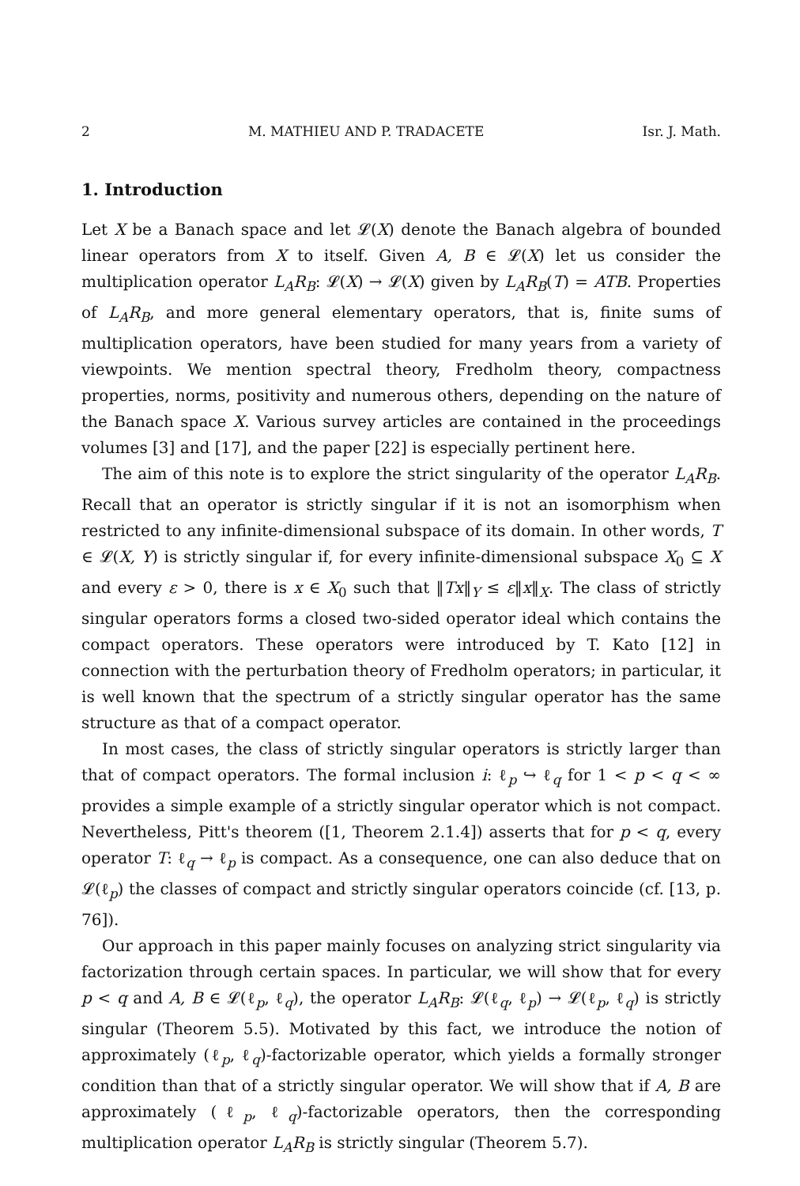2 M. MATHIEU AND P. TRADACETE Isr. J. Math.
1. Introduction
Let X be a Banach space and let 𝓛(X) denote the Banach algebra of bounded linear operators from X to itself. Given A, B ∈ 𝓛(X) let us consider the multiplication operator L<sub>A</sub>R<sub>B</sub>: 𝓛(X) → 𝓛(X) given by L<sub>A</sub>R<sub>B</sub>(T) = ATB. Properties of L<sub>A</sub>R<sub>B</sub>, and more general elementary operators, that is, finite sums of multiplication operators, have been studied for many years from a variety of viewpoints. We mention spectral theory, Fredholm theory, compactness properties, norms, positivity and numerous others, depending on the nature of the Banach space X. Various survey articles are contained in the proceedings volumes [3] and [17], and the paper [22] is especially pertinent here.
The aim of this note is to explore the strict singularity of the operator L<sub>A</sub>R<sub>B</sub>. Recall that an operator is strictly singular if it is not an isomorphism when restricted to any infinite-dimensional subspace of its domain. In other words, T ∈ 𝓛(X, Y) is strictly singular if, for every infinite-dimensional subspace X<sub>0</sub> ⊆ X and every ε > 0, there is x ∈ X<sub>0</sub> such that ‖Tx‖<sub>Y</sub> ≤ ε‖x‖<sub>X</sub>. The class of strictly singular operators forms a closed two-sided operator ideal which contains the compact operators. These operators were introduced by T. Kato [12] in connection with the perturbation theory of Fredholm operators; in particular, it is well known that the spectrum of a strictly singular operator has the same structure as that of a compact operator.
In most cases, the class of strictly singular operators is strictly larger than that of compact operators. The formal inclusion i: ℓ<sub>p</sub> ↪ ℓ<sub>q</sub> for 1 < p < q < ∞ provides a simple example of a strictly singular operator which is not compact. Nevertheless, Pitt's theorem ([1, Theorem 2.1.4]) asserts that for p < q, every operator T: ℓ<sub>q</sub> → ℓ<sub>p</sub> is compact. As a consequence, one can also deduce that on 𝓛(ℓ<sub>p</sub>) the classes of compact and strictly singular operators coincide (cf. [13, p. 76]).
Our approach in this paper mainly focuses on analyzing strict singularity via factorization through certain spaces. In particular, we will show that for every p < q and A, B ∈ 𝓛(ℓ<sub>p</sub>, ℓ<sub>q</sub>), the operator L<sub>A</sub>R<sub>B</sub>: 𝓛(ℓ<sub>q</sub>, ℓ<sub>p</sub>) → 𝓛(ℓ<sub>p</sub>, ℓ<sub>q</sub>) is strictly singular (Theorem 5.5). Motivated by this fact, we introduce the notion of approximately (ℓ<sub>p</sub>, ℓ<sub>q</sub>)-factorizable operator, which yields a formally stronger condition than that of a strictly singular operator. We will show that if A, B are approximately (ℓ<sub>p</sub>, ℓ<sub>q</sub>)-factorizable operators, then the corresponding multiplication operator L<sub>A</sub>R<sub>B</sub> is strictly singular (Theorem 5.7).